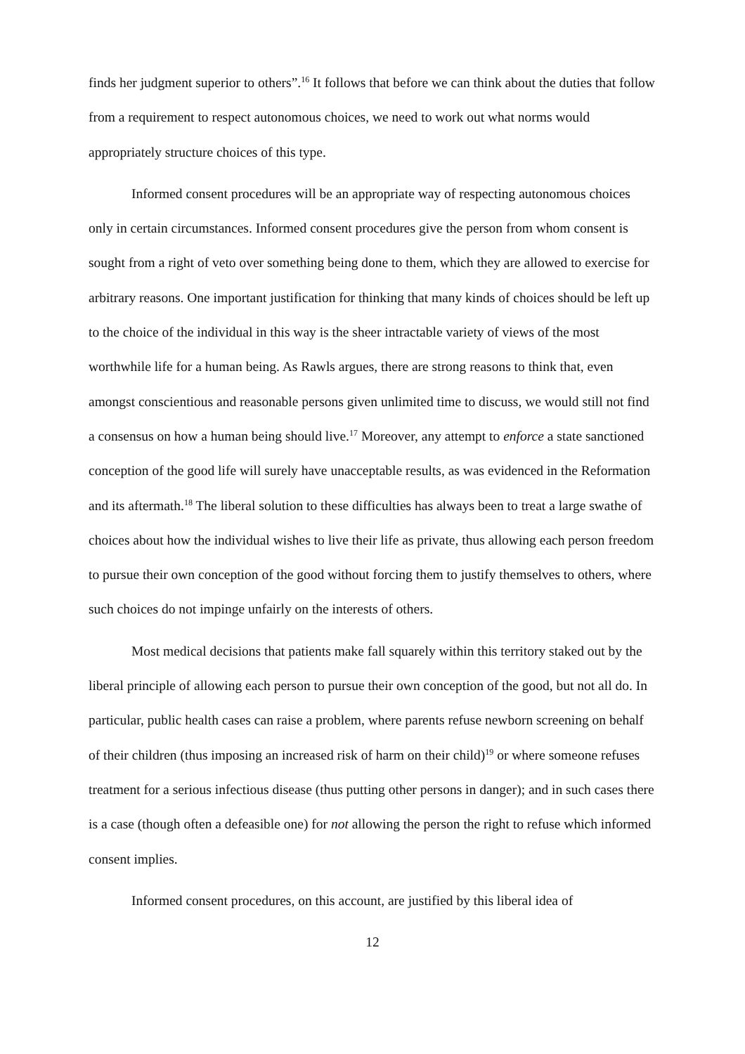finds her judgment superior to others”.<sup>16</sup> It follows that before we can think about the duties that follow from a requirement to respect autonomous choices, we need to work out what norms would appropriately structure choices of this type.
Informed consent procedures will be an appropriate way of respecting autonomous choices only in certain circumstances. Informed consent procedures give the person from whom consent is sought from a right of veto over something being done to them, which they are allowed to exercise for arbitrary reasons. One important justification for thinking that many kinds of choices should be left up to the choice of the individual in this way is the sheer intractable variety of views of the most worthwhile life for a human being. As Rawls argues, there are strong reasons to think that, even amongst conscientious and reasonable persons given unlimited time to discuss, we would still not find a consensus on how a human being should live.<sup>17</sup> Moreover, any attempt to enforce a state sanctioned conception of the good life will surely have unacceptable results, as was evidenced in the Reformation and its aftermath.<sup>18</sup> The liberal solution to these difficulties has always been to treat a large swathe of choices about how the individual wishes to live their life as private, thus allowing each person freedom to pursue their own conception of the good without forcing them to justify themselves to others, where such choices do not impinge unfairly on the interests of others.
Most medical decisions that patients make fall squarely within this territory staked out by the liberal principle of allowing each person to pursue their own conception of the good, but not all do. In particular, public health cases can raise a problem, where parents refuse newborn screening on behalf of their children (thus imposing an increased risk of harm on their child)<sup>19</sup> or where someone refuses treatment for a serious infectious disease (thus putting other persons in danger); and in such cases there is a case (though often a defeasible one) for not allowing the person the right to refuse which informed consent implies.
Informed consent procedures, on this account, are justified by this liberal idea of
12